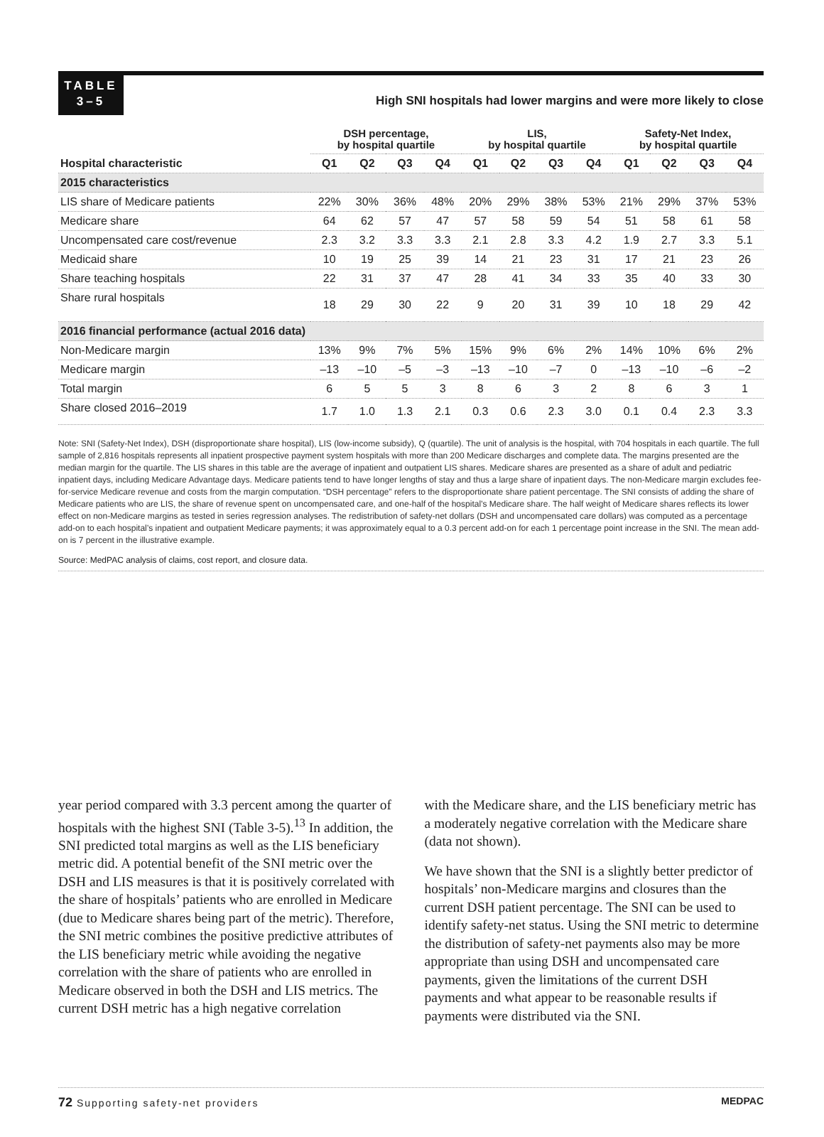TABLE
3–5
High SNI hospitals had lower margins and were more likely to close
| | DSH percentage, by hospital quartile | | | | LIS, by hospital quartile | | | | Safety-Net Index, by hospital quartile | | | |
| --- | --- | --- | --- | --- | --- | --- | --- | --- | --- | --- | --- | --- |
| Hospital characteristic | Q1 | Q2 | Q3 | Q4 | Q1 | Q2 | Q3 | Q4 | Q1 | Q2 | Q3 | Q4 |
| 2015 characteristics | | | | | | | | | | | | |
| LIS share of Medicare patients | 22% | 30% | 36% | 48% | 20% | 29% | 38% | 53% | 21% | 29% | 37% | 53% |
| Medicare share | 64 | 62 | 57 | 47 | 57 | 58 | 59 | 54 | 51 | 58 | 61 | 58 |
| Uncompensated care cost/revenue | 2.3 | 3.2 | 3.3 | 3.3 | 2.1 | 2.8 | 3.3 | 4.2 | 1.9 | 2.7 | 3.3 | 5.1 |
| Medicaid share | 10 | 19 | 25 | 39 | 14 | 21 | 23 | 31 | 17 | 21 | 23 | 26 |
| Share teaching hospitals | 22 | 31 | 37 | 47 | 28 | 41 | 34 | 33 | 35 | 40 | 33 | 30 |
| Share rural hospitals | 18 | 29 | 30 | 22 | 9 | 20 | 31 | 39 | 10 | 18 | 29 | 42 |
| 2016 financial performance (actual 2016 data) | | | | | | | | | | | | |
| Non-Medicare margin | 13% | 9% | 7% | 5% | 15% | 9% | 6% | 2% | 14% | 10% | 6% | 2% |
| Medicare margin | –13 | –10 | –5 | –3 | –13 | –10 | –7 | 0 | –13 | –10 | –6 | –2 |
| Total margin | 6 | 5 | 5 | 3 | 8 | 6 | 3 | 2 | 8 | 6 | 3 | 1 |
| Share closed 2016–2019 | 1.7 | 1.0 | 1.3 | 2.1 | 0.3 | 0.6 | 2.3 | 3.0 | 0.1 | 0.4 | 2.3 | 3.3 |
Note: SNI (Safety-Net Index), DSH (disproportionate share hospital), LIS (low-income subsidy), Q (quartile). The unit of analysis is the hospital, with 704 hospitals in each quartile. The full sample of 2,816 hospitals represents all inpatient prospective payment system hospitals with more than 200 Medicare discharges and complete data. The margins presented are the median margin for the quartile. The LIS shares in this table are the average of inpatient and outpatient LIS shares. Medicare shares are presented as a share of adult and pediatric inpatient days, including Medicare Advantage days. Medicare patients tend to have longer lengths of stay and thus a large share of inpatient days. The non-Medicare margin excludes fee-for-service Medicare revenue and costs from the margin computation. “DSH percentage” refers to the disproportionate share patient percentage. The SNI consists of adding the share of Medicare patients who are LIS, the share of revenue spent on uncompensated care, and one-half of the hospital’s Medicare share. The half weight of Medicare shares reflects its lower effect on non-Medicare margins as tested in series regression analyses. The redistribution of safety-net dollars (DSH and uncompensated care dollars) was computed as a percentage add-on to each hospital’s inpatient and outpatient Medicare payments; it was approximately equal to a 0.3 percent add-on for each 1 percentage point increase in the SNI. The mean add-on is 7 percent in the illustrative example.
Source: MedPAC analysis of claims, cost report, and closure data.
year period compared with 3.3 percent among the quarter of hospitals with the highest SNI (Table 3-5).<sup>13</sup> In addition, the SNI predicted total margins as well as the LIS beneficiary metric did. A potential benefit of the SNI metric over the DSH and LIS measures is that it is positively correlated with the share of hospitals’ patients who are enrolled in Medicare (due to Medicare shares being part of the metric). Therefore, the SNI metric combines the positive predictive attributes of the LIS beneficiary metric while avoiding the negative correlation with the share of patients who are enrolled in Medicare observed in both the DSH and LIS metrics. The current DSH metric has a high negative correlation
with the Medicare share, and the LIS beneficiary metric has a moderately negative correlation with the Medicare share (data not shown).
We have shown that the SNI is a slightly better predictor of hospitals’ non-Medicare margins and closures than the current DSH patient percentage. The SNI can be used to identify safety-net status. Using the SNI metric to determine the distribution of safety-net payments also may be more appropriate than using DSH and uncompensated care payments, given the limitations of the current DSH payments and what appear to be reasonable results if payments were distributed via the SNI.
72 Supporting safety-net providers MEDPAC